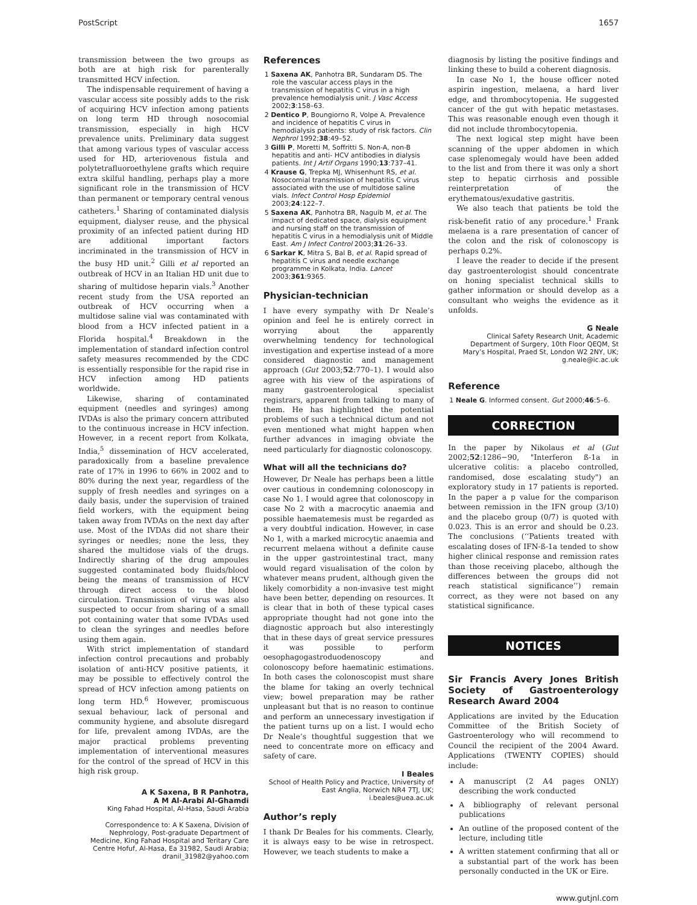PostScript 1657
transmission between the two groups as both are at high risk for parenterally transmitted HCV infection.
The indispensable requirement of having a vascular access site possibly adds to the risk of acquiring HCV infection among patients on long term HD through nosocomial transmission, especially in high HCV prevalence units. Preliminary data suggest that among various types of vascular access used for HD, arteriovenous fistula and polytetrafluoroethylene grafts which require extra skilful handling, perhaps play a more significant role in the transmission of HCV than permanent or temporary central venous catheters.<sup>1</sup> Sharing of contaminated dialysis equipment, dialyser reuse, and the physical proximity of an infected patient during HD are additional important factors incriminated in the transmission of HCV in the busy HD unit.<sup>2</sup> Gilli et al reported an outbreak of HCV in an Italian HD unit due to sharing of multidose heparin vials.<sup>3</sup> Another recent study from the USA reported an outbreak of HCV occurring when a multidose saline vial was contaminated with blood from a HCV infected patient in a Florida hospital.<sup>4</sup> Breakdown in the implementation of standard infection control safety measures recommended by the CDC is essentially responsible for the rapid rise in HCV infection among HD patients worldwide.
Likewise, sharing of contaminated equipment (needles and syringes) among IVDAs is also the primary concern attributed to the continuous increase in HCV infection. However, in a recent report from Kolkata, India,<sup>5</sup> dissemination of HCV accelerated, paradoxically from a baseline prevalence rate of 17% in 1996 to 66% in 2002 and to 80% during the next year, regardless of the supply of fresh needles and syringes on a daily basis, under the supervision of trained field workers, with the equipment being taken away from IVDAs on the next day after use. Most of the IVDAs did not share their syringes or needles; none the less, they shared the multidose vials of the drugs. Indirectly sharing of the drug ampoules suggested contaminated body fluids/blood being the means of transmission of HCV through direct access to the blood circulation. Transmission of virus was also suspected to occur from sharing of a small pot containing water that some IVDAs used to clean the syringes and needles before using them again.
With strict implementation of standard infection control precautions and probably isolation of anti-HCV positive patients, it may be possible to effectively control the spread of HCV infection among patients on long term HD.<sup>6</sup> However, promiscuous sexual behaviour, lack of personal and community hygiene, and absolute disregard for life, prevalent among IVDAs, are the major practical problems preventing implementation of interventional measures for the control of the spread of HCV in this high risk group.
A K Saxena, B R Panhotra,
A M Al-Arabi Al-Ghamdi
King Fahad Hospital, Al-Hasa, Saudi Arabia
Correspondence to: A K Saxena, Division of Nephrology, Post-graduate Department of Medicine, King Fahad Hospital and Teritary Care Centre Hofuf, Al-Hasa, Ea 31982, Saudi Arabia; dranil_31982@yahoo.com
References
1 Saxena AK, Panhotra BR, Sundaram DS. The role the vascular access plays in the transmission of hepatitis C virus in a high prevalence hemodialysis unit. J Vasc Access 2002;3:158–63.
2 Dentico P, Boungiorno R, Volpe A. Prevalence and incidence of hepatitis C virus in hemodialysis patients: study of risk factors. Clin Nephrol 1992;38:49–52.
3 Gilli P, Moretti M, Soffritti S. Non-A, non-B hepatitis and anti- HCV antibodies in dialysis patients. Int J Artif Organs 1990;13:737–41.
4 Krause G, Trepka MJ, Whisenhunt RS, et al. Nosocomial transmission of hepatitis C virus associated with the use of multidose saline vials. Infect Control Hosp Epidemiol 2003;24:122–7.
5 Saxena AK, Panhotra BR, Naguib M, et al. The impact of dedicated space, dialysis equipment and nursing staff on the transmission of hepatitis C virus in a hemodialysis unit of Middle East. Am J Infect Control 2003;31:26–33.
6 Sarkar K, Mitra S, Bal B, et al. Rapid spread of hepatitis C virus and needle exchange programme in Kolkata, India. Lancet 2003;361:9365.
Physician-technician
I have every sympathy with Dr Neale’s opinion and feel he is entirely correct in worrying about the apparently overwhelming tendency for technological investigation and expertise instead of a more considered diagnostic and management approach (Gut 2003;52:770–1). I would also agree with his view of the aspirations of many gastroenterological specialist registrars, apparent from talking to many of them. He has highlighted the potential problems of such a technical dictum and not even mentioned what might happen when further advances in imaging obviate the need particularly for diagnostic colonoscopy.
What will all the technicians do?
However, Dr Neale has perhaps been a little over cautious in condemning colonoscopy in case No 1. I would agree that colonoscopy in case No 2 with a macrocytic anaemia and possible haematemesis must be regarded as a very doubtful indication. However, in case No 1, with a marked microcytic anaemia and recurrent melaena without a definite cause in the upper gastrointestinal tract, many would regard visualisation of the colon by whatever means prudent, although given the likely comorbidity a non-invasive test might have been better, depending on resources. It is clear that in both of these typical cases appropriate thought had not gone into the diagnostic approach but also interestingly that in these days of great service pressures it was possible to perform oesophagogastroduodenoscopy and colonoscopy before haematinic estimations. In both cases the colonoscopist must share the blame for taking an overly technical view; bowel preparation may be rather unpleasant but that is no reason to continue and perform an unnecessary investigation if the patient turns up on a list. I would echo Dr Neale’s thoughtful suggestion that we need to concentrate more on efficacy and safety of care.
I Beales
School of Health Policy and Practice, University of East Anglia, Norwich NR4 7TJ, UK; i.beales@uea.ac.uk
Author’s reply
I thank Dr Beales for his comments. Clearly, it is always easy to be wise in retrospect. However, we teach students to make a
diagnosis by listing the positive findings and linking these to build a coherent diagnosis.
In case No 1, the house officer noted aspirin ingestion, melaena, a hard liver edge, and thrombocytopenia. He suggested cancer of the gut with hepatic metastases. This was reasonable enough even though it did not include thrombocytopenia.
The next logical step might have been scanning of the upper abdomen in which case splenomegaly would have been added to the list and from there it was only a short step to hepatic cirrhosis and possible reinterpretation of the erythematous/exudative gastritis.
We also teach that patients be told the risk-benefit ratio of any procedure.<sup>1</sup> Frank melaena is a rare presentation of cancer of the colon and the risk of colonoscopy is perhaps 0.2%.
I leave the reader to decide if the present day gastroenterologist should concentrate on honing specialist technical skills to gather information or should develop as a consultant who weighs the evidence as it unfolds.
G Neale
Clinical Safety Research Unit, Academic Department of Surgery, 10th Floor QEQM, St Mary’s Hospital, Praed St, London W2 2NY, UK; g.neale@ic.ac.uk
Reference
1 Neale G. Informed consent. Gut 2000;46:5–6.
CORRECTION
In the paper by Nikolaus et al (Gut 2002;52:1286−90, "Interferon ß-1a in ulcerative colitis: a placebo controlled, randomised, dose escalating study") an exploratory study in 17 patients is reported. In the paper a p value for the comparison between remission in the IFN group (3/10) and the placebo group (0/7) is quoted with 0.023. This is an error and should be 0.23. The conclusions (‘‘Patients treated with escalating doses of IFN-ß-1a tended to show higher clinical response and remission rates than those receiving placebo, although the differences between the groups did not reach statistical significance’’) remain correct, as they were not based on any statistical significance.
NOTICES
Sir Francis Avery Jones British Society of Gastroenterology Research Award 2004
Applications are invited by the Education Committee of the British Society of Gastroenterology who will recommend to Council the recipient of the 2004 Award. Applications (TWENTY COPIES) should include:
A manuscript (2 A4 pages ONLY) describing the work conducted
A bibliography of relevant personal publications
An outline of the proposed content of the lecture, including title
A written statement confirming that all or a substantial part of the work has been personally conducted in the UK or Eire.
www.gutjnl.com